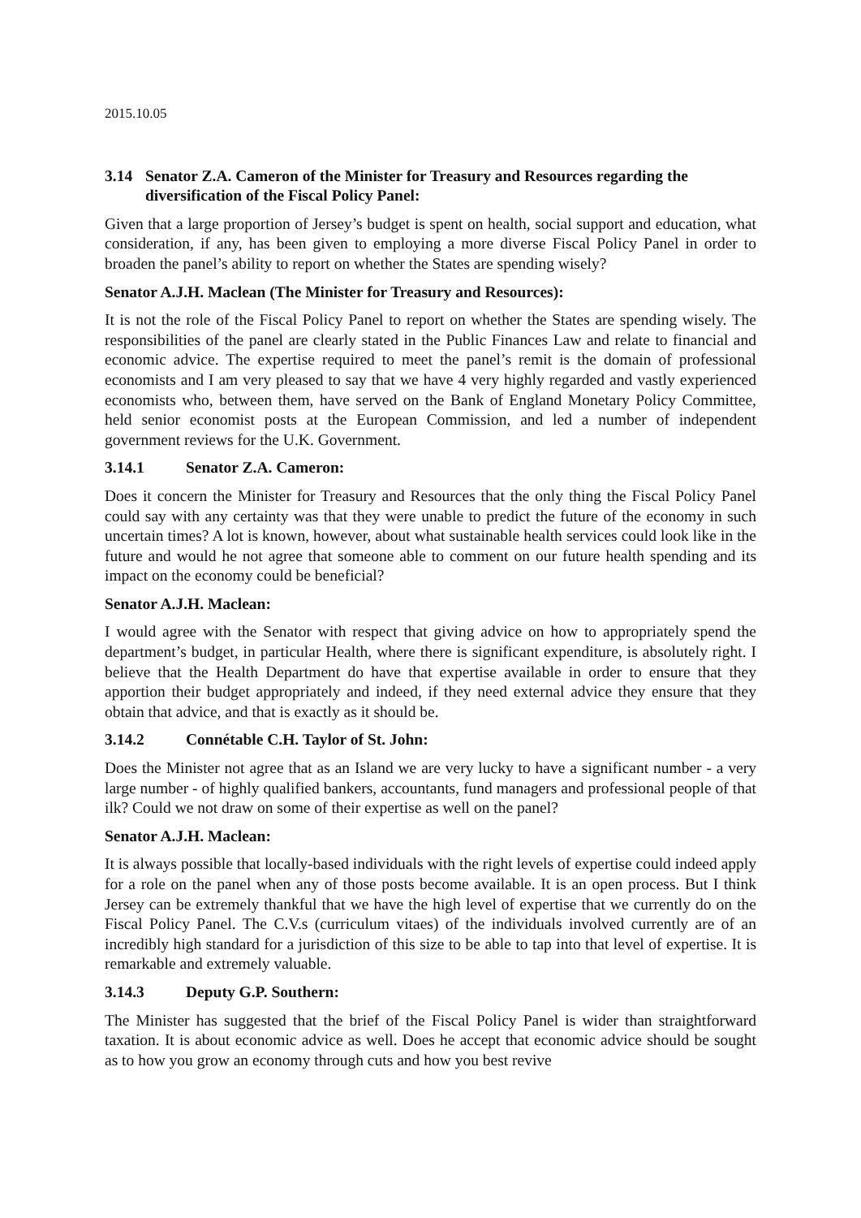2015.10.05
3.14 Senator Z.A. Cameron of the Minister for Treasury and Resources regarding the diversification of the Fiscal Policy Panel:
Given that a large proportion of Jersey’s budget is spent on health, social support and education, what consideration, if any, has been given to employing a more diverse Fiscal Policy Panel in order to broaden the panel’s ability to report on whether the States are spending wisely?
Senator A.J.H. Maclean (The Minister for Treasury and Resources):
It is not the role of the Fiscal Policy Panel to report on whether the States are spending wisely. The responsibilities of the panel are clearly stated in the Public Finances Law and relate to financial and economic advice. The expertise required to meet the panel’s remit is the domain of professional economists and I am very pleased to say that we have 4 very highly regarded and vastly experienced economists who, between them, have served on the Bank of England Monetary Policy Committee, held senior economist posts at the European Commission, and led a number of independent government reviews for the U.K. Government.
3.14.1 Senator Z.A. Cameron:
Does it concern the Minister for Treasury and Resources that the only thing the Fiscal Policy Panel could say with any certainty was that they were unable to predict the future of the economy in such uncertain times? A lot is known, however, about what sustainable health services could look like in the future and would he not agree that someone able to comment on our future health spending and its impact on the economy could be beneficial?
Senator A.J.H. Maclean:
I would agree with the Senator with respect that giving advice on how to appropriately spend the department’s budget, in particular Health, where there is significant expenditure, is absolutely right. I believe that the Health Department do have that expertise available in order to ensure that they apportion their budget appropriately and indeed, if they need external advice they ensure that they obtain that advice, and that is exactly as it should be.
3.14.2 Connétable C.H. Taylor of St. John:
Does the Minister not agree that as an Island we are very lucky to have a significant number - a very large number - of highly qualified bankers, accountants, fund managers and professional people of that ilk? Could we not draw on some of their expertise as well on the panel?
Senator A.J.H. Maclean:
It is always possible that locally-based individuals with the right levels of expertise could indeed apply for a role on the panel when any of those posts become available. It is an open process. But I think Jersey can be extremely thankful that we have the high level of expertise that we currently do on the Fiscal Policy Panel. The C.V.s (curriculum vitaes) of the individuals involved currently are of an incredibly high standard for a jurisdiction of this size to be able to tap into that level of expertise. It is remarkable and extremely valuable.
3.14.3 Deputy G.P. Southern:
The Minister has suggested that the brief of the Fiscal Policy Panel is wider than straightforward taxation. It is about economic advice as well. Does he accept that economic advice should be sought as to how you grow an economy through cuts and how you best revive